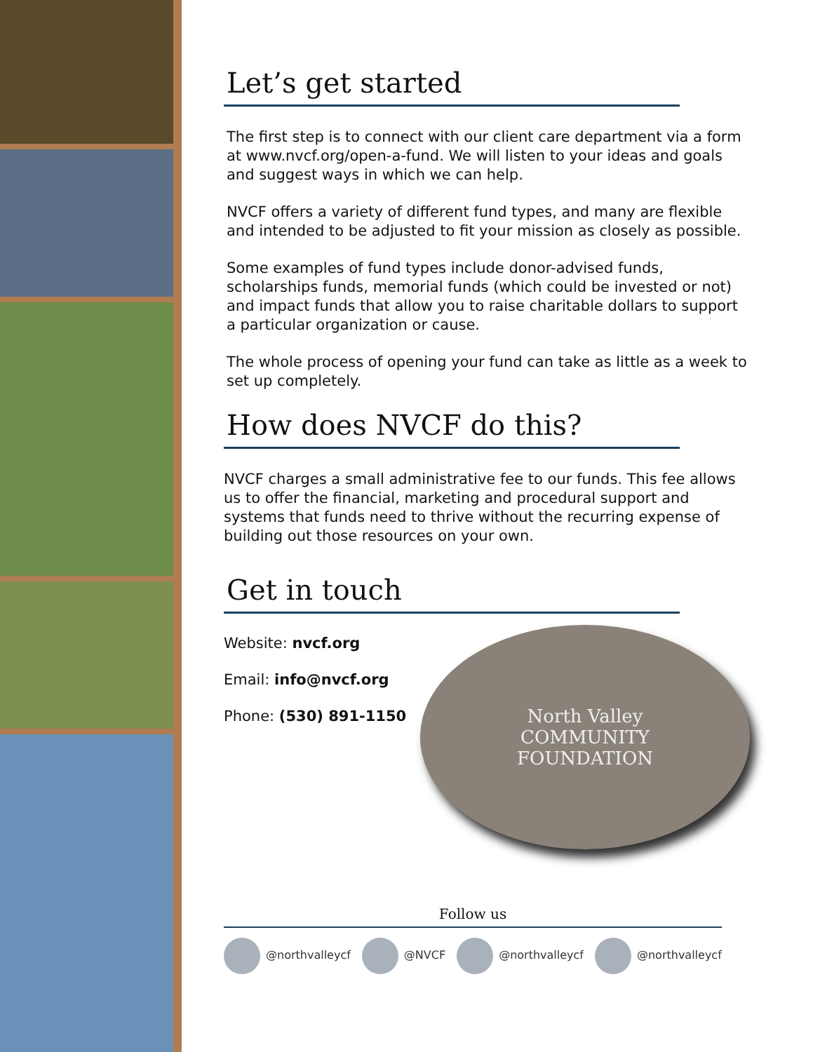Let’s get started
The first step is to connect with our client care department via a form at www.nvcf.org/open-a-fund. We will listen to your ideas and goals and suggest ways in which we can help.
NVCF offers a variety of different fund types, and many are flexible and intended to be adjusted to fit your mission as closely as possible.
Some examples of fund types include donor-advised funds, scholarships funds, memorial funds (which could be invested or not) and impact funds that allow you to raise charitable dollars to support a particular organization or cause.
The whole process of opening your fund can take as little as a week to set up completely.
How does NVCF do this?
NVCF charges a small administrative fee to our funds. This fee allows us to offer the financial, marketing and procedural support and systems that funds need to thrive without the recurring expense of building out those resources on your own.
Get in touch
Website: nvcf.org
Email: info@nvcf.org
Phone: (530) 891-1150
North Valley
COMMUNITY
FOUNDATION
Follow us
@northvalleycf @NVCF @northvalleycf @northvalleycf